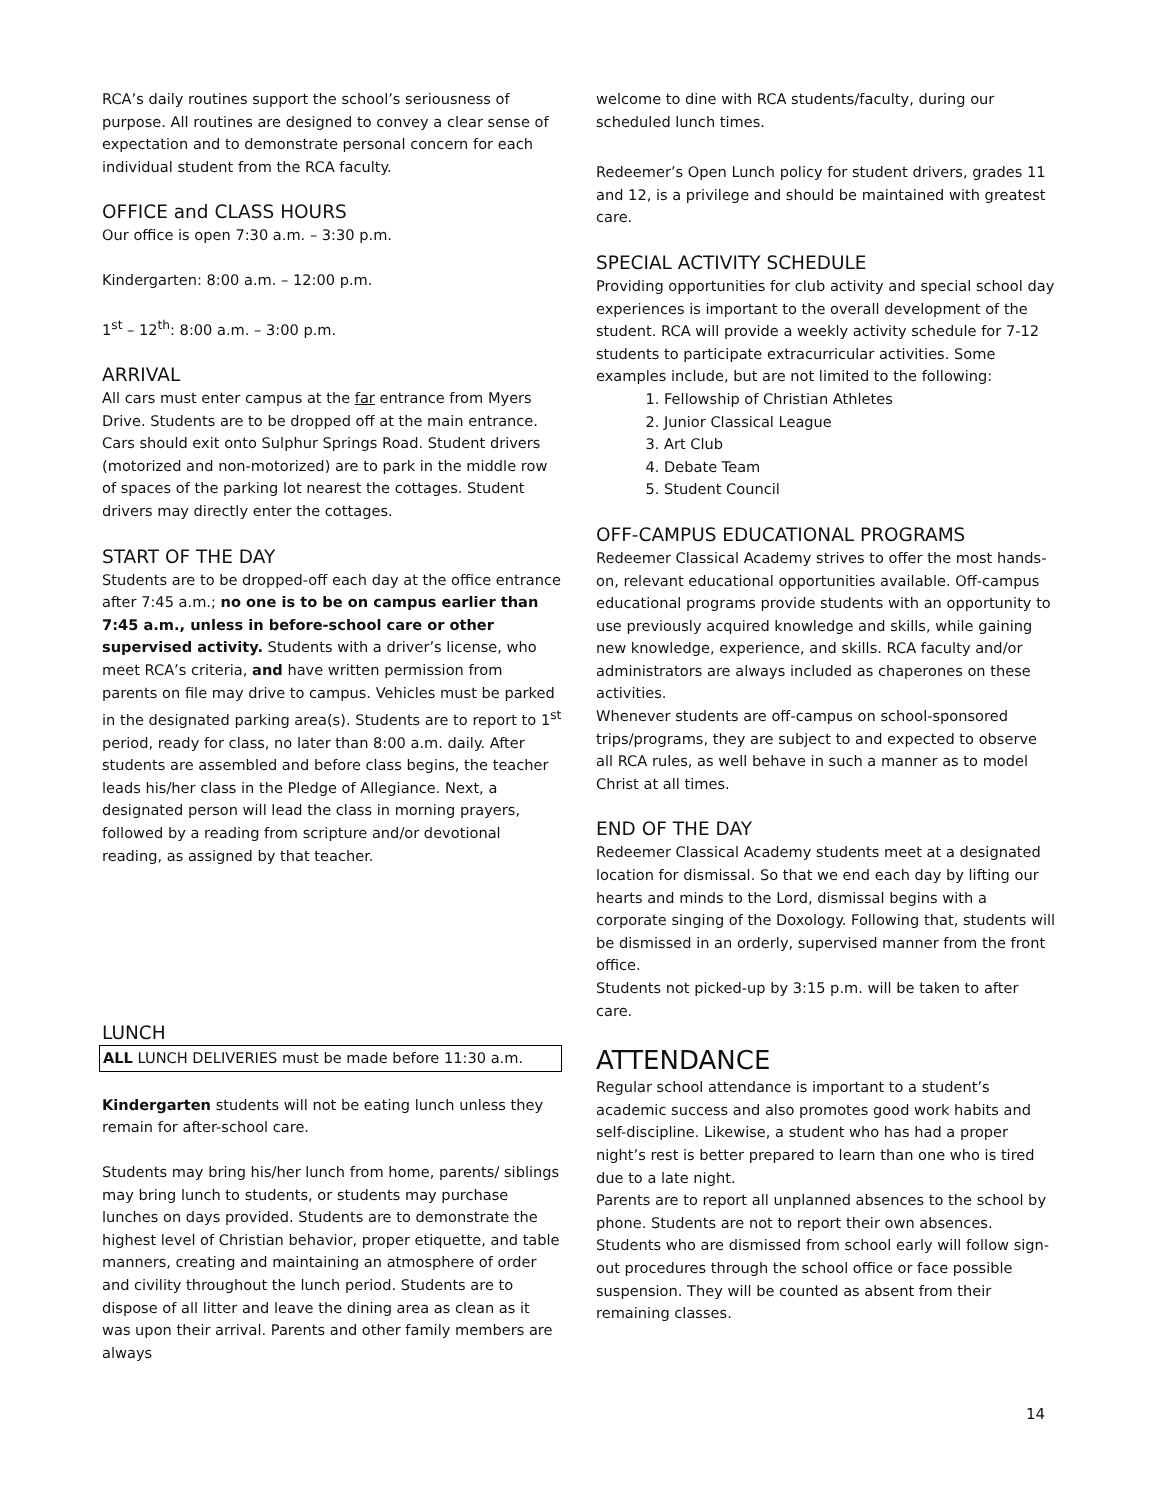RCA’s daily routines support the school’s seriousness of purpose. All routines are designed to convey a clear sense of expectation and to demonstrate personal concern for each individual student from the RCA faculty.
OFFICE and CLASS HOURS
Our office is open 7:30 a.m. – 3:30 p.m.
Kindergarten: 8:00 a.m. – 12:00 p.m.
1<sup>st</sup> – 12<sup>th</sup>: 8:00 a.m. – 3:00 p.m.
ARRIVAL
All cars must enter campus at the far entrance from Myers Drive. Students are to be dropped off at the main entrance. Cars should exit onto Sulphur Springs Road. Student drivers (motorized and non-motorized) are to park in the middle row of spaces of the parking lot nearest the cottages. Student drivers may directly enter the cottages.
START OF THE DAY
Students are to be dropped-off each day at the office entrance after 7:45 a.m.; no one is to be on campus earlier than 7:45 a.m., unless in before-school care or other supervised activity. Students with a driver’s license, who meet RCA’s criteria, and have written permission from parents on file may drive to campus. Vehicles must be parked in the designated parking area(s). Students are to report to 1<sup>st</sup> period, ready for class, no later than 8:00 a.m. daily. After students are assembled and before class begins, the teacher leads his/her class in the Pledge of Allegiance. Next, a designated person will lead the class in morning prayers, followed by a reading from scripture and/or devotional reading, as assigned by that teacher.
LUNCH
ALL LUNCH DELIVERIES must be made before 11:30 a.m.
Kindergarten students will not be eating lunch unless they remain for after-school care.
Students may bring his/her lunch from home, parents/ siblings may bring lunch to students, or students may purchase lunches on days provided. Students are to demonstrate the highest level of Christian behavior, proper etiquette, and table manners, creating and maintaining an atmosphere of order and civility throughout the lunch period. Students are to dispose of all litter and leave the dining area as clean as it was upon their arrival. Parents and other family members are always
welcome to dine with RCA students/faculty, during our scheduled lunch times.
Redeemer’s Open Lunch policy for student drivers, grades 11 and 12, is a privilege and should be maintained with greatest care.
SPECIAL ACTIVITY SCHEDULE
Providing opportunities for club activity and special school day experiences is important to the overall development of the student. RCA will provide a weekly activity schedule for 7-12 students to participate extracurricular activities. Some examples include, but are not limited to the following:
1. Fellowship of Christian Athletes
2. Junior Classical League
3. Art Club
4. Debate Team
5. Student Council
OFF-CAMPUS EDUCATIONAL PROGRAMS
Redeemer Classical Academy strives to offer the most hands-on, relevant educational opportunities available. Off-campus educational programs provide students with an opportunity to use previously acquired knowledge and skills, while gaining new knowledge, experience, and skills. RCA faculty and/or administrators are always included as chaperones on these activities.
Whenever students are off-campus on school-sponsored trips/programs, they are subject to and expected to observe all RCA rules, as well behave in such a manner as to model Christ at all times.
END OF THE DAY
Redeemer Classical Academy students meet at a designated location for dismissal. So that we end each day by lifting our hearts and minds to the Lord, dismissal begins with a corporate singing of the Doxology. Following that, students will be dismissed in an orderly, supervised manner from the front office.
Students not picked-up by 3:15 p.m. will be taken to after care.
ATTENDANCE
Regular school attendance is important to a student’s academic success and also promotes good work habits and self-discipline. Likewise, a student who has had a proper night’s rest is better prepared to learn than one who is tired due to a late night.
Parents are to report all unplanned absences to the school by phone. Students are not to report their own absences. Students who are dismissed from school early will follow sign-out procedures through the school office or face possible suspension. They will be counted as absent from their remaining classes.
14